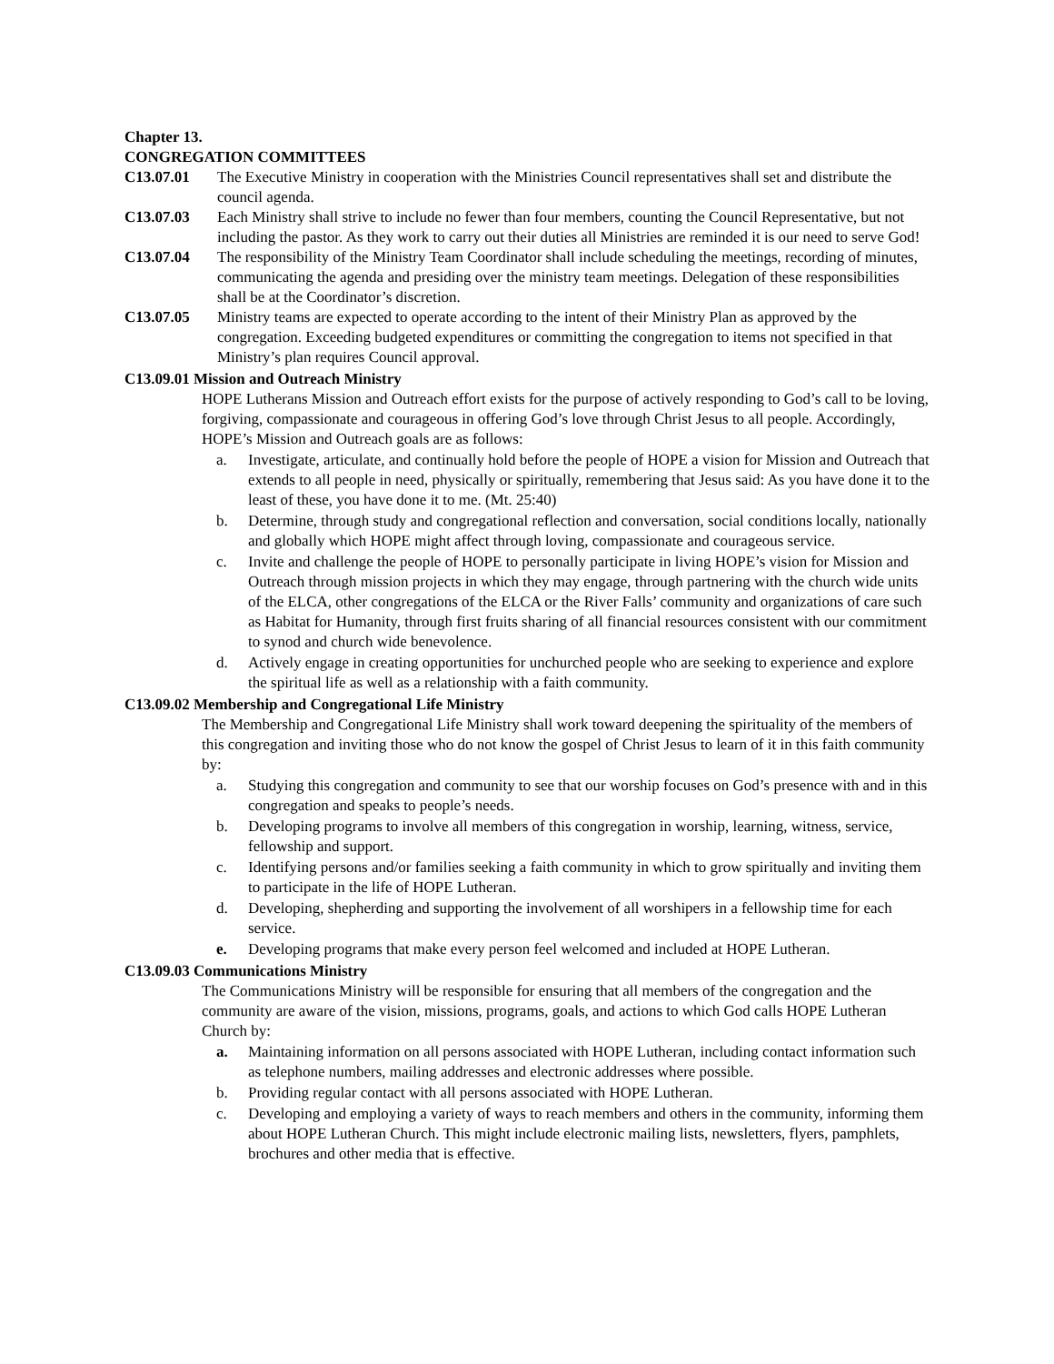Chapter 13.
CONGREGATION COMMITTEES
C13.07.01 The Executive Ministry in cooperation with the Ministries Council representatives shall set and distribute the council agenda.
C13.07.03 Each Ministry shall strive to include no fewer than four members, counting the Council Representative, but not including the pastor. As they work to carry out their duties all Ministries are reminded it is our need to serve God!
C13.07.04 The responsibility of the Ministry Team Coordinator shall include scheduling the meetings, recording of minutes, communicating the agenda and presiding over the ministry team meetings. Delegation of these responsibilities shall be at the Coordinator’s discretion.
C13.07.05 Ministry teams are expected to operate according to the intent of their Ministry Plan as approved by the congregation. Exceeding budgeted expenditures or committing the congregation to items not specified in that Ministry’s plan requires Council approval.
C13.09.01 Mission and Outreach Ministry
HOPE Lutherans Mission and Outreach effort exists for the purpose of actively responding to God’s call to be loving, forgiving, compassionate and courageous in offering God’s love through Christ Jesus to all people. Accordingly, HOPE’s Mission and Outreach goals are as follows:
a. Investigate, articulate, and continually hold before the people of HOPE a vision for Mission and Outreach that extends to all people in need, physically or spiritually, remembering that Jesus said: As you have done it to the least of these, you have done it to me. (Mt. 25:40)
b. Determine, through study and congregational reflection and conversation, social conditions locally, nationally and globally which HOPE might affect through loving, compassionate and courageous service.
c. Invite and challenge the people of HOPE to personally participate in living HOPE’s vision for Mission and Outreach through mission projects in which they may engage, through partnering with the church wide units of the ELCA, other congregations of the ELCA or the River Falls’ community and organizations of care such as Habitat for Humanity, through first fruits sharing of all financial resources consistent with our commitment to synod and church wide benevolence.
d. Actively engage in creating opportunities for unchurched people who are seeking to experience and explore the spiritual life as well as a relationship with a faith community.
C13.09.02 Membership and Congregational Life Ministry
The Membership and Congregational Life Ministry shall work toward deepening the spirituality of the members of this congregation and inviting those who do not know the gospel of Christ Jesus to learn of it in this faith community by:
a. Studying this congregation and community to see that our worship focuses on God’s presence with and in this congregation and speaks to people’s needs.
b. Developing programs to involve all members of this congregation in worship, learning, witness, service, fellowship and support.
c. Identifying persons and/or families seeking a faith community in which to grow spiritually and inviting them to participate in the life of HOPE Lutheran.
d. Developing, shepherding and supporting the involvement of all worshipers in a fellowship time for each service.
e. Developing programs that make every person feel welcomed and included at HOPE Lutheran.
C13.09.03 Communications Ministry
The Communications Ministry will be responsible for ensuring that all members of the congregation and the community are aware of the vision, missions, programs, goals, and actions to which God calls HOPE Lutheran Church by:
a. Maintaining information on all persons associated with HOPE Lutheran, including contact information such as telephone numbers, mailing addresses and electronic addresses where possible.
b. Providing regular contact with all persons associated with HOPE Lutheran.
c. Developing and employing a variety of ways to reach members and others in the community, informing them about HOPE Lutheran Church. This might include electronic mailing lists, newsletters, flyers, pamphlets, brochures and other media that is effective.